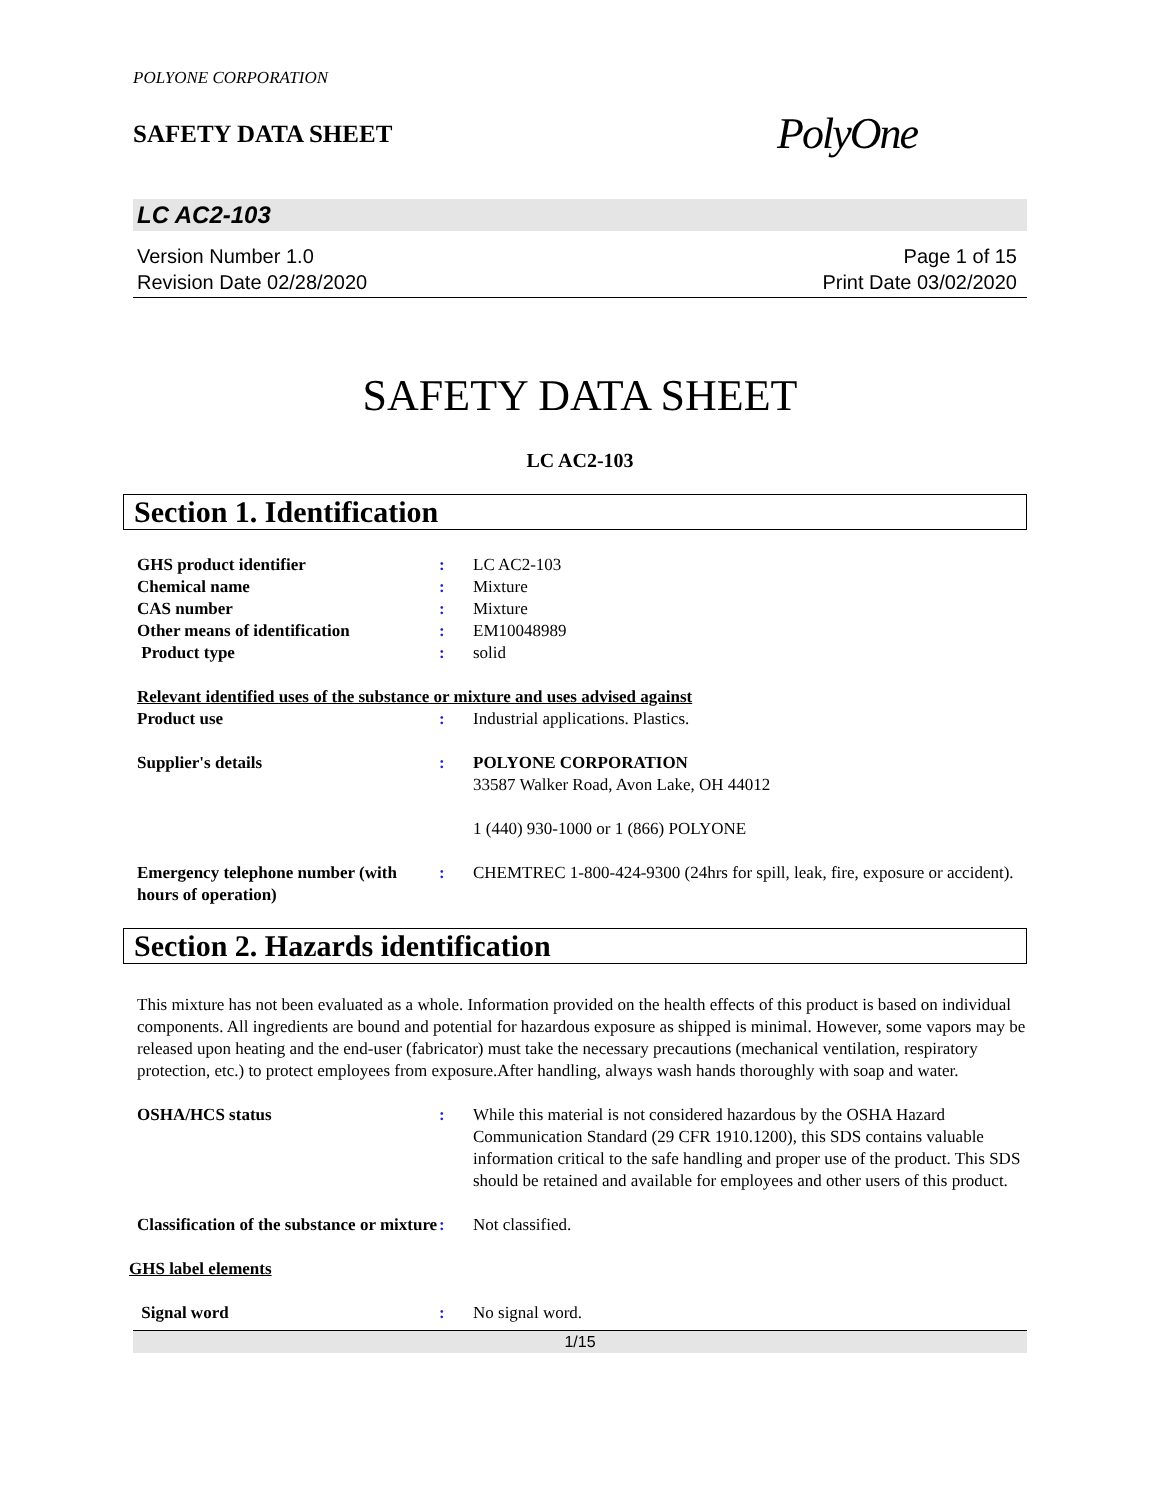POLYONE CORPORATION
SAFETY DATA SHEET
PolyOne
LC AC2-103
Version Number 1.0
Revision Date 02/28/2020
Page 1 of 15
Print Date 03/02/2020
SAFETY DATA SHEET
LC AC2-103
Section 1. Identification
GHS product identifier : LC AC2-103
Chemical name : Mixture
CAS number : Mixture
Other means of identification : EM10048989
Product type : solid
Relevant identified uses of the substance or mixture and uses advised against
Product use : Industrial applications. Plastics.
Supplier's details : POLYONE CORPORATION
33587 Walker Road, Avon Lake, OH 44012
1 (440) 930-1000 or 1 (866) POLYONE
Emergency telephone number (with hours of operation)
: CHEMTREC 1-800-424-9300 (24hrs for spill, leak, fire, exposure or accident).
Section 2. Hazards identification
This mixture has not been evaluated as a whole. Information provided on the health effects of this product is based on individual components. All ingredients are bound and potential for hazardous exposure as shipped is minimal. However, some vapors may be released upon heating and the end-user (fabricator) must take the necessary precautions (mechanical ventilation, respiratory protection, etc.) to protect employees from exposure.After handling, always wash hands thoroughly with soap and water.
OSHA/HCS status : While this material is not considered hazardous by the OSHA Hazard Communication Standard (29 CFR 1910.1200), this SDS contains valuable information critical to the safe handling and proper use of the product. This SDS should be retained and available for employees and other users of this product.
Classification of the substance or mixture
: Not classified.
GHS label elements
Signal word : No signal word.
1/15